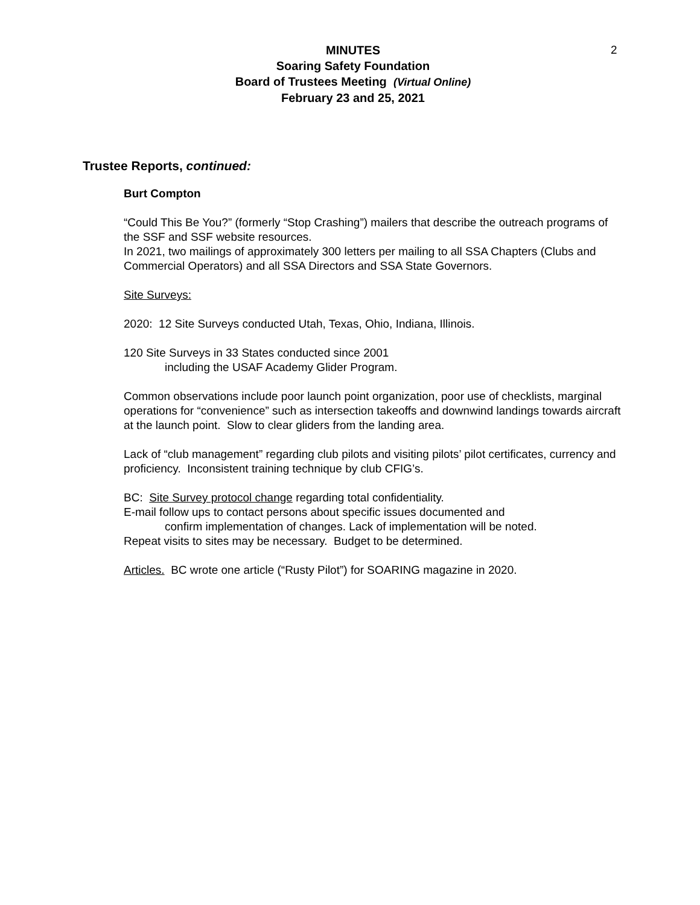2
MINUTES
Soaring Safety Foundation
Board of Trustees Meeting (Virtual Online)
February 23 and 25, 2021
Trustee Reports, continued:
Burt Compton
“Could This Be You?” (formerly “Stop Crashing”) mailers that describe the outreach programs of the SSF and SSF website resources.
In 2021, two mailings of approximately 300 letters per mailing to all SSA Chapters (Clubs and Commercial Operators) and all SSA Directors and SSA State Governors.
Site Surveys:
2020: 12 Site Surveys conducted Utah, Texas, Ohio, Indiana, Illinois.
120 Site Surveys in 33 States conducted since 2001
including the USAF Academy Glider Program.
Common observations include poor launch point organization, poor use of checklists, marginal operations for “convenience” such as intersection takeoffs and downwind landings towards aircraft at the launch point. Slow to clear gliders from the landing area.
Lack of “club management” regarding club pilots and visiting pilots’ pilot certificates, currency and proficiency. Inconsistent training technique by club CFIG’s.
BC: Site Survey protocol change regarding total confidentiality.
E-mail follow ups to contact persons about specific issues documented and
confirm implementation of changes. Lack of implementation will be noted.
Repeat visits to sites may be necessary. Budget to be determined.
Articles. BC wrote one article (“Rusty Pilot”) for SOARING magazine in 2020.